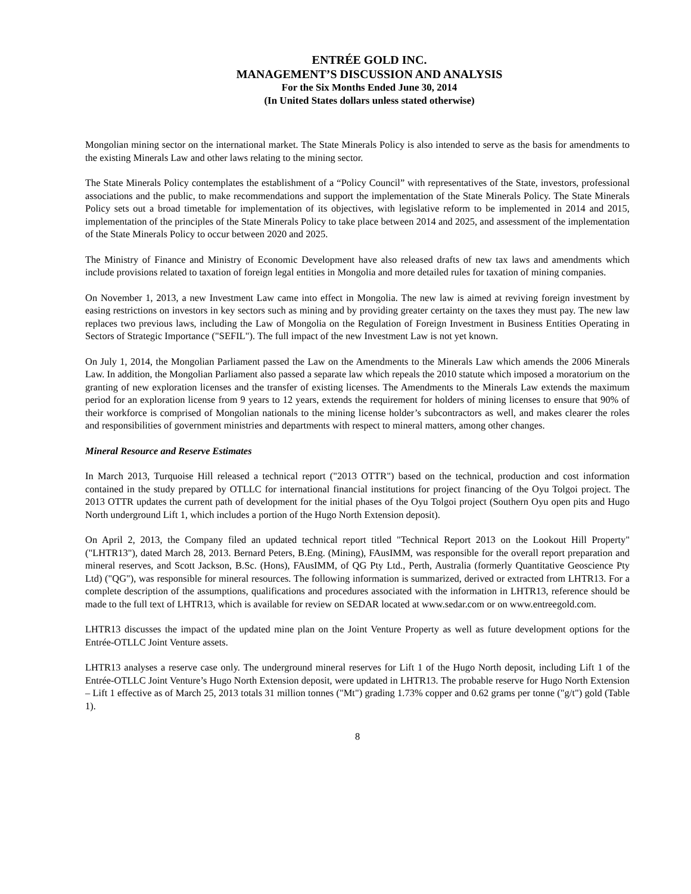ENTRÉE GOLD INC.
MANAGEMENT’S DISCUSSION AND ANALYSIS
For the Six Months Ended June 30, 2014
(In United States dollars unless stated otherwise)
Mongolian mining sector on the international market. The State Minerals Policy is also intended to serve as the basis for amendments to the existing Minerals Law and other laws relating to the mining sector.
The State Minerals Policy contemplates the establishment of a “Policy Council” with representatives of the State, investors, professional associations and the public, to make recommendations and support the implementation of the State Minerals Policy. The State Minerals Policy sets out a broad timetable for implementation of its objectives, with legislative reform to be implemented in 2014 and 2015, implementation of the principles of the State Minerals Policy to take place between 2014 and 2025, and assessment of the implementation of the State Minerals Policy to occur between 2020 and 2025.
The Ministry of Finance and Ministry of Economic Development have also released drafts of new tax laws and amendments which include provisions related to taxation of foreign legal entities in Mongolia and more detailed rules for taxation of mining companies.
On November 1, 2013, a new Investment Law came into effect in Mongolia. The new law is aimed at reviving foreign investment by easing restrictions on investors in key sectors such as mining and by providing greater certainty on the taxes they must pay. The new law replaces two previous laws, including the Law of Mongolia on the Regulation of Foreign Investment in Business Entities Operating in Sectors of Strategic Importance ("SEFIL"). The full impact of the new Investment Law is not yet known.
On July 1, 2014, the Mongolian Parliament passed the Law on the Amendments to the Minerals Law which amends the 2006 Minerals Law. In addition, the Mongolian Parliament also passed a separate law which repeals the 2010 statute which imposed a moratorium on the granting of new exploration licenses and the transfer of existing licenses. The Amendments to the Minerals Law extends the maximum period for an exploration license from 9 years to 12 years, extends the requirement for holders of mining licenses to ensure that 90% of their workforce is comprised of Mongolian nationals to the mining license holder’s subcontractors as well, and makes clearer the roles and responsibilities of government ministries and departments with respect to mineral matters, among other changes.
Mineral Resource and Reserve Estimates
In March 2013, Turquoise Hill released a technical report ("2013 OTTR") based on the technical, production and cost information contained in the study prepared by OTLLC for international financial institutions for project financing of the Oyu Tolgoi project. The 2013 OTTR updates the current path of development for the initial phases of the Oyu Tolgoi project (Southern Oyu open pits and Hugo North underground Lift 1, which includes a portion of the Hugo North Extension deposit).
On April 2, 2013, the Company filed an updated technical report titled "Technical Report 2013 on the Lookout Hill Property" ("LHTR13"), dated March 28, 2013. Bernard Peters, B.Eng. (Mining), FAusIMM, was responsible for the overall report preparation and mineral reserves, and Scott Jackson, B.Sc. (Hons), FAusIMM, of QG Pty Ltd., Perth, Australia (formerly Quantitative Geoscience Pty Ltd) ("QG"), was responsible for mineral resources. The following information is summarized, derived or extracted from LHTR13. For a complete description of the assumptions, qualifications and procedures associated with the information in LHTR13, reference should be made to the full text of LHTR13, which is available for review on SEDAR located at www.sedar.com or on www.entreegold.com.
LHTR13 discusses the impact of the updated mine plan on the Joint Venture Property as well as future development options for the Entrée-OTLLC Joint Venture assets.
LHTR13 analyses a reserve case only. The underground mineral reserves for Lift 1 of the Hugo North deposit, including Lift 1 of the Entrée-OTLLC Joint Venture’s Hugo North Extension deposit, were updated in LHTR13. The probable reserve for Hugo North Extension – Lift 1 effective as of March 25, 2013 totals 31 million tonnes ("Mt") grading 1.73% copper and 0.62 grams per tonne ("g/t") gold (Table 1).
8